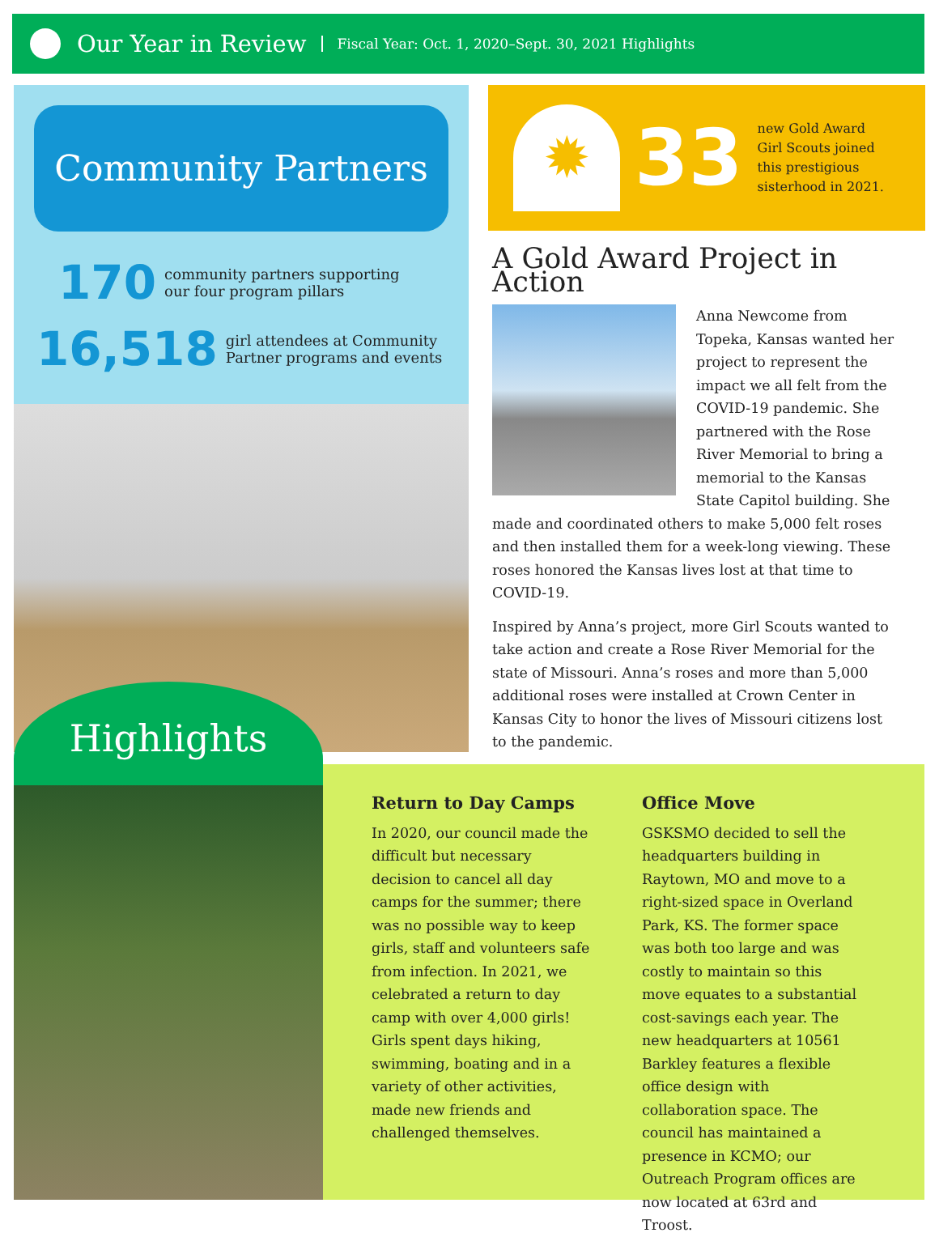Our Year in Review Fiscal Year: Oct. 1, 2020–Sept. 30, 2021 Highlights
Community Partners
170 community partners supporting
our four program pillars
16,518 girl attendees at Community
Partner programs and events
✹
33 new Gold Award
Girl Scouts joined
this prestigious
sisterhood in 2021.
A Gold Award Project in Action
Anna Newcome from Topeka, Kansas wanted her project to represent the impact we all felt from the COVID-19 pandemic. She partnered with the Rose River Memorial to bring a memorial to the Kansas State Capitol building. She made and coordinated others to make 5,000 felt roses and then installed them for a week-long viewing. These roses honored the Kansas lives lost at that time to COVID-19.
Inspired by Anna’s project, more Girl Scouts wanted to take action and create a Rose River Memorial for the state of Missouri. Anna’s roses and more than 5,000 additional roses were installed at Crown Center in Kansas City to honor the lives of Missouri citizens lost to the pandemic.
Highlights
Return to Day Camps
In 2020, our council made the difficult but necessary decision to cancel all day camps for the summer; there was no possible way to keep girls, staff and volunteers safe from infection. In 2021, we celebrated a return to day camp with over 4,000 girls! Girls spent days hiking, swimming, boating and in a variety of other activities, made new friends and challenged themselves.
Office Move
GSKSMO decided to sell the headquarters building in Raytown, MO and move to a right-sized space in Overland Park, KS. The former space was both too large and was costly to maintain so this move equates to a substantial cost-savings each year. The new headquarters at 10561 Barkley features a flexible office design with collaboration space. The council has maintained a presence in KCMO; our Outreach Program offices are now located at 63rd and Troost.